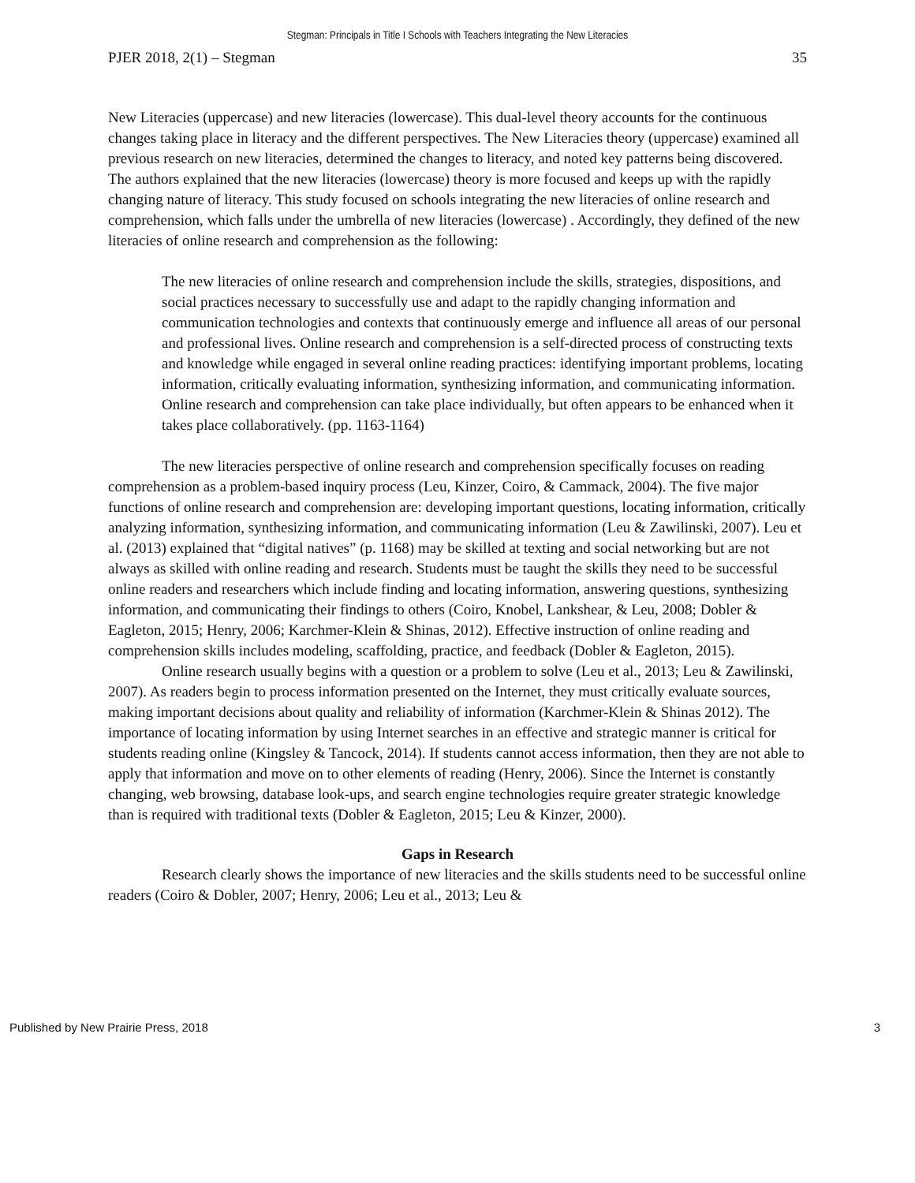Stegman: Principals in Title I Schools with Teachers Integrating the New Literacies
PJER 2018, 2(1) – Stegman 35
New Literacies (uppercase) and new literacies (lowercase). This dual-level theory accounts for the continuous changes taking place in literacy and the different perspectives. The New Literacies theory (uppercase) examined all previous research on new literacies, determined the changes to literacy, and noted key patterns being discovered. The authors explained that the new literacies (lowercase) theory is more focused and keeps up with the rapidly changing nature of literacy. This study focused on schools integrating the new literacies of online research and comprehension, which falls under the umbrella of new literacies (lowercase) . Accordingly, they defined of the new literacies of online research and comprehension as the following:
The new literacies of online research and comprehension include the skills, strategies, dispositions, and social practices necessary to successfully use and adapt to the rapidly changing information and communication technologies and contexts that continuously emerge and influence all areas of our personal and professional lives. Online research and comprehension is a self-directed process of constructing texts and knowledge while engaged in several online reading practices: identifying important problems, locating information, critically evaluating information, synthesizing information, and communicating information. Online research and comprehension can take place individually, but often appears to be enhanced when it takes place collaboratively. (pp. 1163-1164)
The new literacies perspective of online research and comprehension specifically focuses on reading comprehension as a problem-based inquiry process (Leu, Kinzer, Coiro, & Cammack, 2004). The five major functions of online research and comprehension are: developing important questions, locating information, critically analyzing information, synthesizing information, and communicating information (Leu & Zawilinski, 2007). Leu et al. (2013) explained that “digital natives” (p. 1168) may be skilled at texting and social networking but are not always as skilled with online reading and research. Students must be taught the skills they need to be successful online readers and researchers which include finding and locating information, answering questions, synthesizing information, and communicating their findings to others (Coiro, Knobel, Lankshear, & Leu, 2008; Dobler & Eagleton, 2015; Henry, 2006; Karchmer-Klein & Shinas, 2012). Effective instruction of online reading and comprehension skills includes modeling, scaffolding, practice, and feedback (Dobler & Eagleton, 2015).
Online research usually begins with a question or a problem to solve (Leu et al., 2013; Leu & Zawilinski, 2007). As readers begin to process information presented on the Internet, they must critically evaluate sources, making important decisions about quality and reliability of information (Karchmer-Klein & Shinas 2012). The importance of locating information by using Internet searches in an effective and strategic manner is critical for students reading online (Kingsley & Tancock, 2014). If students cannot access information, then they are not able to apply that information and move on to other elements of reading (Henry, 2006). Since the Internet is constantly changing, web browsing, database look-ups, and search engine technologies require greater strategic knowledge than is required with traditional texts (Dobler & Eagleton, 2015; Leu & Kinzer, 2000).
Gaps in Research
Research clearly shows the importance of new literacies and the skills students need to be successful online readers (Coiro & Dobler, 2007; Henry, 2006; Leu et al., 2013; Leu &
Published by New Prairie Press, 2018 3